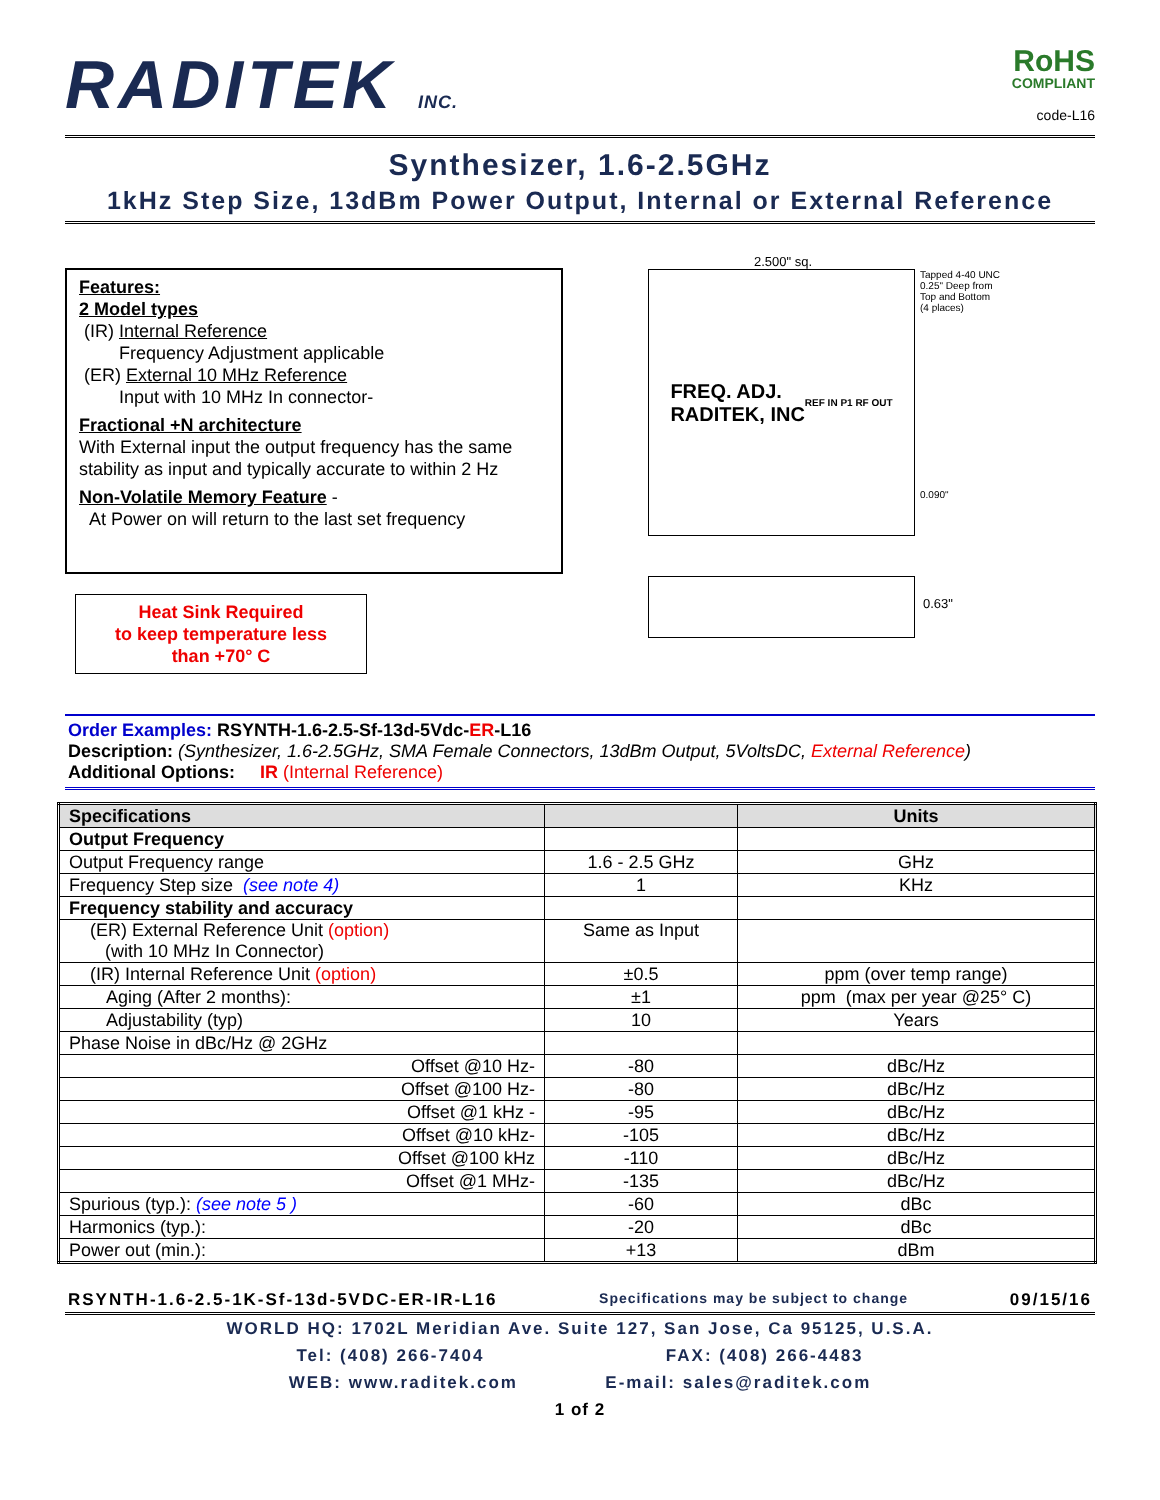RADITEK INC.
RoHS
COMPLIANT
code-L16
Synthesizer, 1.6-2.5GHz
1kHz Step Size, 13dBm Power Output, Internal or External Reference
Features:
2 Model types
(IR) Internal Reference
Frequency Adjustment applicable
(ER) External 10 MHz Reference
Input with 10 MHz In connector-
Fractional +N architecture
With External input the output frequency has the same stability as input and typically accurate to within 2 Hz
Non-Volatile Memory Feature -
At Power on will return to the last set frequency
Heat Sink Required
to keep temperature less
than +70° C
2.500" sq.
FREQ. ADJ.
RADITEK, INC
REF IN P1 RF OUT
Tapped 4-40 UNC
0.25" Deep from
Top and Bottom
(4 places)
0.090"
0.63"
Order Examples: RSYNTH-1.6-2.5-Sf-13d-5Vdc-ER-L16
Description: (Synthesizer, 1.6-2.5GHz, SMA Female Connectors, 13dBm Output, 5VoltsDC, External Reference)
Additional Options: IR (Internal Reference)
| Specifications | | Units |
| --- | --- | --- |
| Output Frequency | | |
| Output Frequency range | 1.6 - 2.5 GHz | GHz |
| Frequency Step size (see note 4) | 1 | KHz |
| Frequency stability and accuracy | | |
| (ER) External Reference Unit (option) (with 10 MHz In Connector) | Same as Input | |
| (IR) Internal Reference Unit (option) | ±0.5 | ppm (over temp range) |
| Aging (After 2 months): | ±1 | ppm (max per year @25° C) |
| Adjustability (typ) | 10 | Years |
| Phase Noise in dBc/Hz @ 2GHz | | |
| Offset @10 Hz- | -80 | dBc/Hz |
| Offset @100 Hz- | -80 | dBc/Hz |
| Offset @1 kHz - | -95 | dBc/Hz |
| Offset @10 kHz- | -105 | dBc/Hz |
| Offset @100 kHz | -110 | dBc/Hz |
| Offset @1 MHz- | -135 | dBc/Hz |
| Spurious (typ.): (see note 5 ) | -60 | dBc |
| Harmonics (typ.): | -20 | dBc |
| Power out (min.): | +13 | dBm |
RSYNTH-1.6-2.5-1K-Sf-13d-5VDC-ER-IR-L16 Specifications may be subject to change 09/15/16
WORLD HQ: 1702L Meridian Ave. Suite 127, San Jose, Ca 95125, U.S.A.
Tel: (408) 266-7404 FAX: (408) 266-4483
WEB: www.raditek.com E-mail: sales@raditek.com
1 of 2